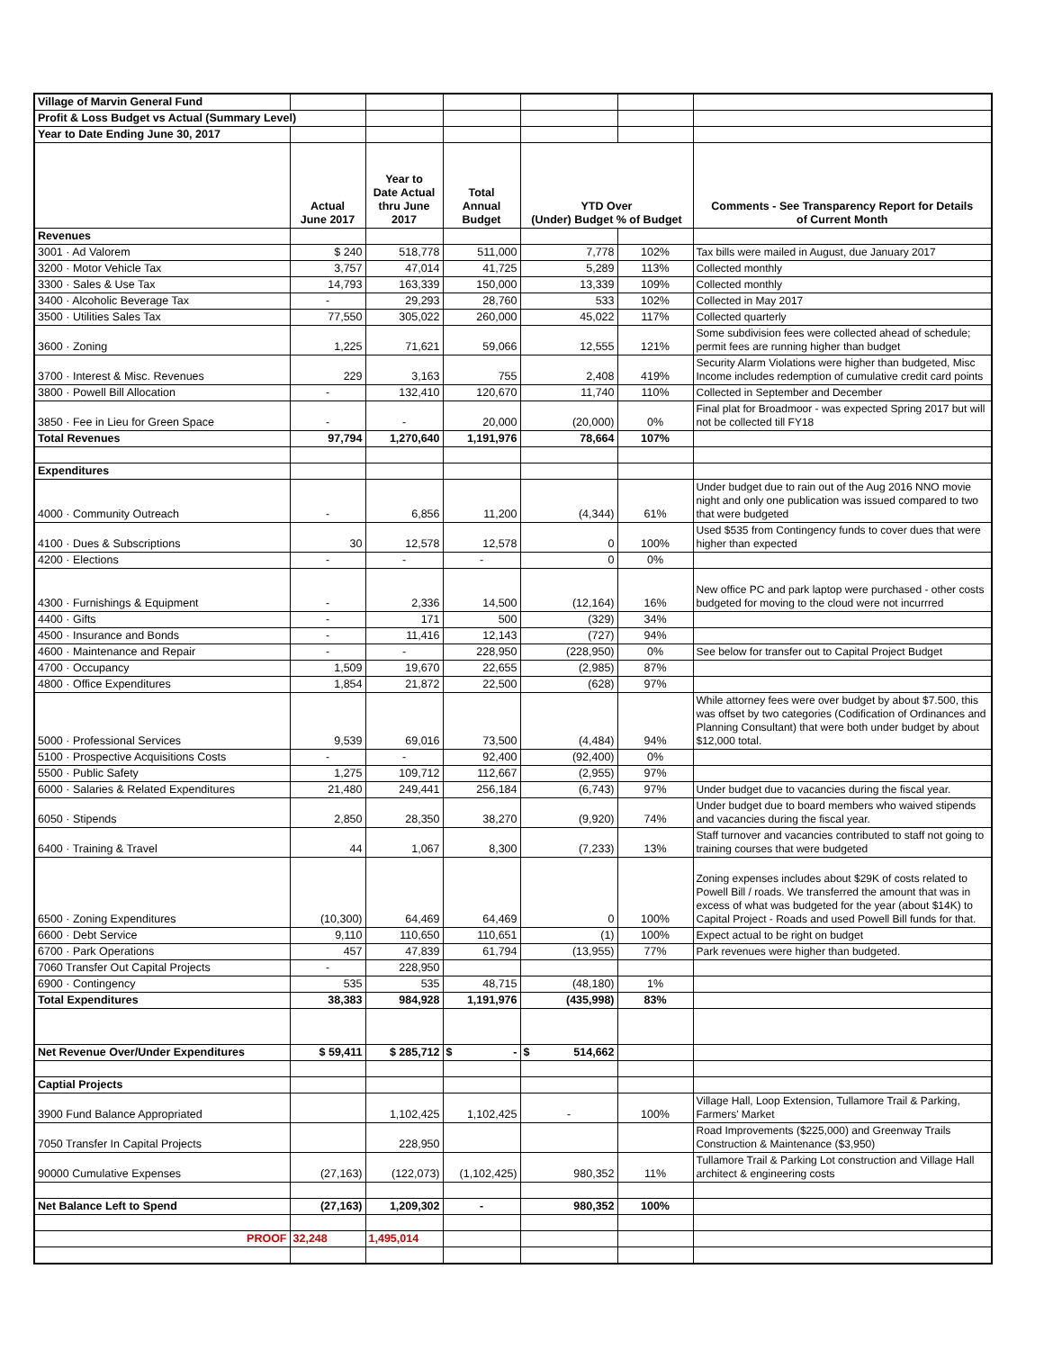| Village of Marvin General Fund | | | | | | |
| Profit & Loss Budget vs Actual (Summary Level) | | | | | | |
| Year to Date Ending June 30, 2017 | | | | | | |
| | Actual June 2017 | Year to Date Actual thru June 2017 | Total Annual Budget | YTD Over (Under) Budget % of Budget | | Comments - See Transparency Report for Details of Current Month |
| Revenues | | | | | | |
| 3001 · Ad Valorem | $ 240 | 518,778 | 511,000 | 7,778 | 102% | Tax bills were mailed in August, due January 2017 |
| 3200 · Motor Vehicle Tax | 3,757 | 47,014 | 41,725 | 5,289 | 113% | Collected monthly |
| 3300 · Sales & Use Tax | 14,793 | 163,339 | 150,000 | 13,339 | 109% | Collected monthly |
| 3400 · Alcoholic Beverage Tax | - | 29,293 | 28,760 | 533 | 102% | Collected in May 2017 |
| 3500 · Utilities Sales Tax | 77,550 | 305,022 | 260,000 | 45,022 | 117% | Collected quarterly |
| 3600 · Zoning | 1,225 | 71,621 | 59,066 | 12,555 | 121% | Some subdivision fees were collected ahead of schedule; permit fees are running higher than budget |
| 3700 · Interest & Misc. Revenues | 229 | 3,163 | 755 | 2,408 | 419% | Security Alarm Violations were higher than budgeted, Misc Income includes redemption of cumulative credit card points |
| 3800 · Powell Bill Allocation | - | 132,410 | 120,670 | 11,740 | 110% | Collected in September and December |
| 3850 · Fee in Lieu for Green Space | - | - | 20,000 | (20,000) | 0% | Final plat for Broadmoor - was expected Spring 2017 but will not be collected till FY18 |
| Total Revenues | 97,794 | 1,270,640 | 1,191,976 | 78,664 | 107% | |
| Expenditures | | | | | | |
| 4000 · Community Outreach | - | 6,856 | 11,200 | (4,344) | 61% | Under budget due to rain out of the Aug 2016 NNO movie night and only one publication was issued compared to two that were budgeted |
| 4100 · Dues & Subscriptions | 30 | 12,578 | 12,578 | 0 | 100% | Used $535 from Contingency funds to cover dues that were higher than expected |
| 4200 · Elections | - | - | - | 0 | 0% | |
| 4300 · Furnishings & Equipment | - | 2,336 | 14,500 | (12,164) | 16% | New office PC and park laptop were purchased - other costs budgeted for moving to the cloud were not incurrred |
| 4400 · Gifts | - | 171 | 500 | (329) | 34% | |
| 4500 · Insurance and Bonds | - | 11,416 | 12,143 | (727) | 94% | |
| 4600 · Maintenance and Repair | - | - | 228,950 | (228,950) | 0% | See below for transfer out to Capital Project Budget |
| 4700 · Occupancy | 1,509 | 19,670 | 22,655 | (2,985) | 87% | |
| 4800 · Office Expenditures | 1,854 | 21,872 | 22,500 | (628) | 97% | |
| 5000 · Professional Services | 9,539 | 69,016 | 73,500 | (4,484) | 94% | While attorney fees were over budget by about $7.500, this was offset by two categories (Codification of Ordinances and Planning Consultant) that were both under budget by about $12,000 total. |
| 5100 · Prospective Acquisitions Costs | - | - | 92,400 | (92,400) | 0% | |
| 5500 · Public Safety | 1,275 | 109,712 | 112,667 | (2,955) | 97% | |
| 6000 · Salaries & Related Expenditures | 21,480 | 249,441 | 256,184 | (6,743) | 97% | Under budget due to vacancies during the fiscal year. |
| 6050 · Stipends | 2,850 | 28,350 | 38,270 | (9,920) | 74% | Under budget due to board members who waived stipends and vacancies during the fiscal year. |
| 6400 · Training & Travel | 44 | 1,067 | 8,300 | (7,233) | 13% | Staff turnover and vacancies contributed to staff not going to training courses that were budgeted |
| 6500 · Zoning Expenditures | (10,300) | 64,469 | 64,469 | 0 | 100% | Zoning expenses includes about $29K of costs related to Powell Bill / roads. We transferred the amount that was in excess of what was budgeted for the year (about $14K) to Capital Project - Roads and used Powell Bill funds for that. |
| 6600 · Debt Service | 9,110 | 110,650 | 110,651 | (1) | 100% | Expect actual to be right on budget |
| 6700 · Park Operations | 457 | 47,839 | 61,794 | (13,955) | 77% | Park revenues were higher than budgeted. |
| 7060 Transfer Out Capital Projects | - | 228,950 | | | | |
| 6900 · Contingency | 535 | 535 | 48,715 | (48,180) | 1% | |
| Total Expenditures | 38,383 | 984,928 | 1,191,976 | (435,998) | 83% | |
| Net Revenue Over/Under Expenditures | $ 59,411 | $ 285,712 | $ - | $ 514,662 | | |
| Captial Projects | | | | | | |
| 3900 Fund Balance Appropriated | | 1,102,425 | 1,102,425 | - | 100% | Village Hall, Loop Extension, Tullamore Trail & Parking, Farmers' Market |
| 7050 Transfer In Capital Projects | | 228,950 | | | | Road Improvements ($225,000) and Greenway Trails Construction & Maintenance ($3,950) |
| 90000 Cumulative Expenses | (27,163) | (122,073) | (1,102,425) | 980,352 | 11% | Tullamore Trail & Parking Lot construction and Village Hall architect & engineering costs |
| Net Balance Left to Spend | (27,163) | 1,209,302 | - | 980,352 | 100% | |
| PROOF | 32,248 | 1,495,014 | | | | |